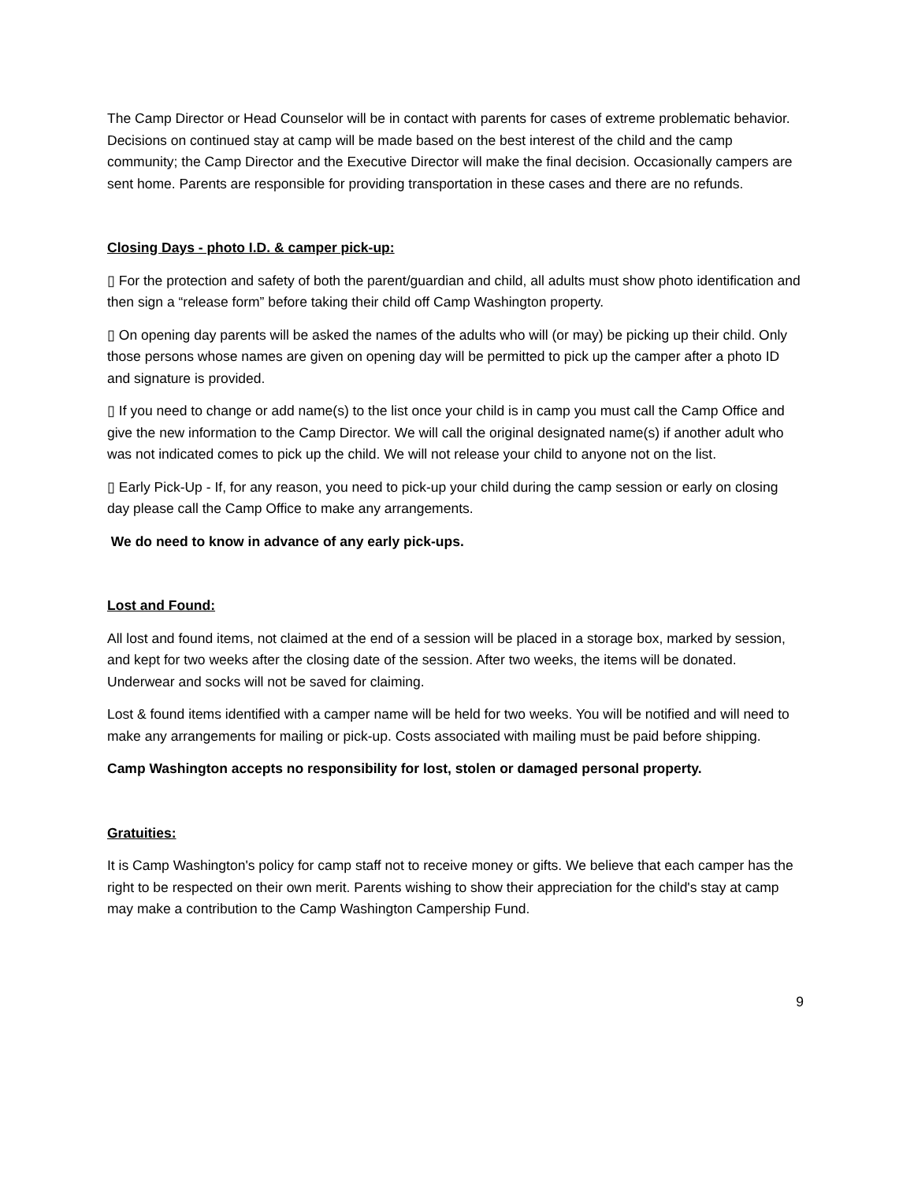The Camp Director or Head Counselor will be in contact with parents for cases of extreme problematic behavior. Decisions on continued stay at camp will be made based on the best interest of the child and the camp community; the Camp Director and the Executive Director will make the final decision. Occasionally campers are sent home. Parents are responsible for providing transportation in these cases and there are no refunds.
Closing Days - photo I.D. & camper pick-up:
▯ For the protection and safety of both the parent/guardian and child, all adults must show photo identification and then sign a “release form” before taking their child off Camp Washington property.
▯ On opening day parents will be asked the names of the adults who will (or may) be picking up their child. Only those persons whose names are given on opening day will be permitted to pick up the camper after a photo ID and signature is provided.
▯ If you need to change or add name(s) to the list once your child is in camp you must call the Camp Office and give the new information to the Camp Director. We will call the original designated name(s) if another adult who was not indicated comes to pick up the child. We will not release your child to anyone not on the list.
▯ Early Pick-Up - If, for any reason, you need to pick-up your child during the camp session or early on closing day please call the Camp Office to make any arrangements.
We do need to know in advance of any early pick-ups.
Lost and Found:
All lost and found items, not claimed at the end of a session will be placed in a storage box, marked by session, and kept for two weeks after the closing date of the session. After two weeks, the items will be donated. Underwear and socks will not be saved for claiming.
Lost & found items identified with a camper name will be held for two weeks. You will be notified and will need to make any arrangements for mailing or pick-up. Costs associated with mailing must be paid before shipping.
Camp Washington accepts no responsibility for lost, stolen or damaged personal property.
Gratuities:
It is Camp Washington's policy for camp staff not to receive money or gifts. We believe that each camper has the right to be respected on their own merit. Parents wishing to show their appreciation for the child's stay at camp may make a contribution to the Camp Washington Campership Fund.
9